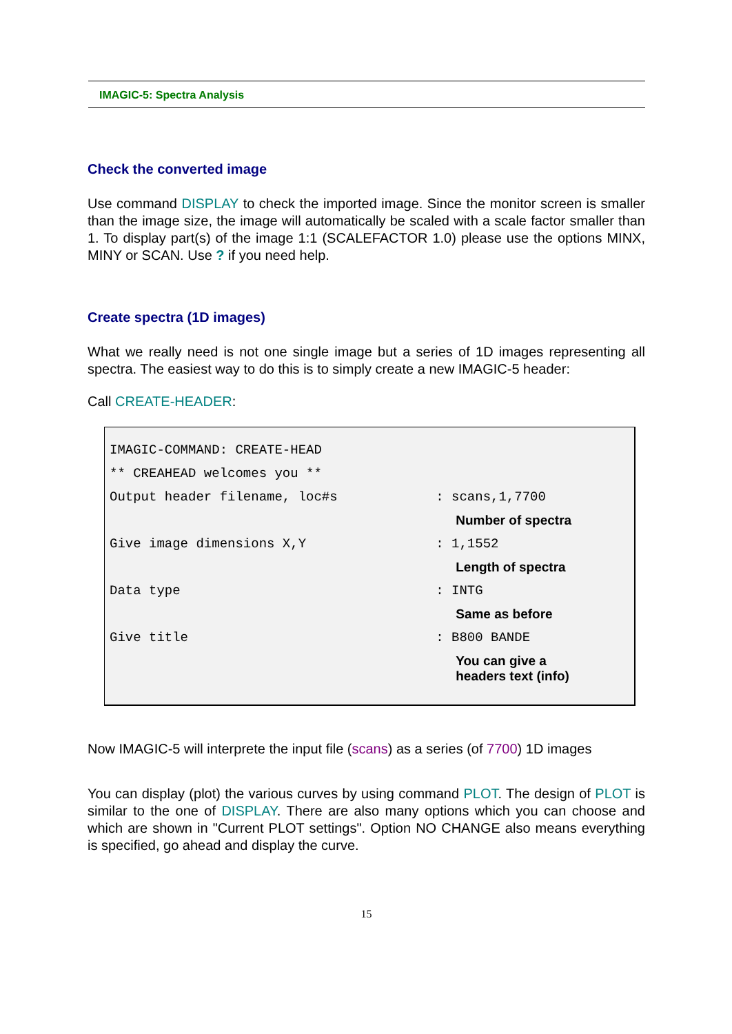IMAGIC-5: Spectra Analysis
Check the converted image
Use command DISPLAY to check the imported image. Since the monitor screen is smaller than the image size, the image will automatically be scaled with a scale factor smaller than 1. To display part(s) of the image 1:1 (SCALEFACTOR 1.0) please use the options MINX, MINY or SCAN. Use ? if you need help.
Create spectra (1D images)
What we really need is not one single image but a series of 1D images representing all spectra. The easiest way to do this is to simply create a new IMAGIC-5 header:
Call CREATE-HEADER:
| IMAGIC-COMMAND: CREATE-HEAD | |
| ** CREAHEAD welcomes you ** | |
| Output header filename, loc#s | : scans,1,7700 |
| | Number of spectra |
| Give image dimensions X,Y | : 1,1552 |
| | Length of spectra |
| Data type | : INTG |
| | Same as before |
| Give title | : B800 BANDE |
| | You can give a headers text (info) |
Now IMAGIC-5 will interprete the input file (scans) as a series (of 7700) 1D images
You can display (plot) the various curves by using command PLOT. The design of PLOT is similar to the one of DISPLAY. There are also many options which you can choose and which are shown in "Current PLOT settings". Option NO CHANGE also means everything is specified, go ahead and display the curve.
15